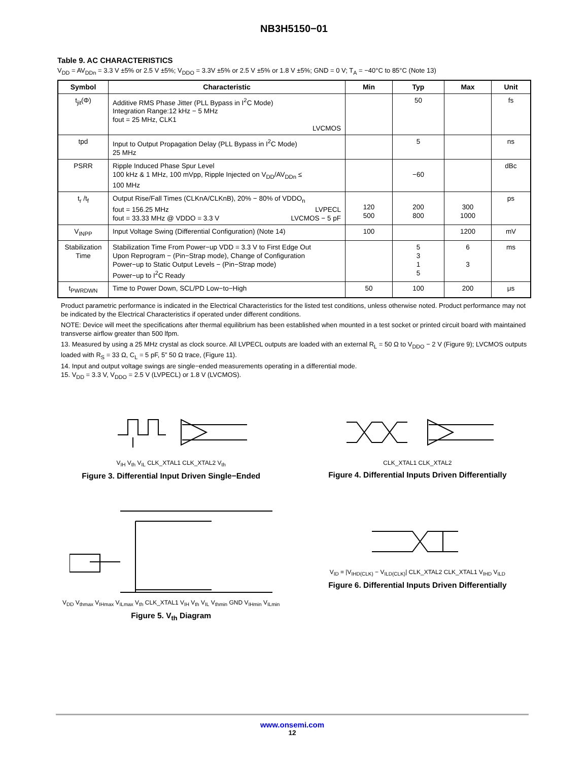NB3H5150−01
Table 9. AC CHARACTERISTICS
V<sub>DD</sub> = AV<sub>DDn</sub> = 3.3 V ±5% or 2.5 V ±5%; V<sub>DDO</sub> = 3.3V ±5% or 2.5 V ±5% or 1.8 V ±5%; GND = 0 V; T<sub>A</sub> = −40°C to 85°C (Note 13)
| Symbol | Characteristic | Min | Typ | Max | Unit |
| --- | --- | --- | --- | --- | --- |
| t<sub>jit</sub>(Φ) | Additive RMS Phase Jitter (PLL Bypass in I<sup>2</sup>C Mode) Integration Range:12 kHz − 5 MHz fout = 25 MHz, CLK1 LVCMOS | | 50 | | fs |
| tpd | Input to Output Propagation Delay (PLL Bypass in I<sup>2</sup>C Mode) 25 MHz | | 5 | | ns |
| PSRR | Ripple Induced Phase Spur Level 100 kHz & 1 MHz, 100 mVpp, Ripple Injected on V<sub>DD</sub>/AV<sub>DDn</sub> ≤ 100 MHz | | −60 | | dBc |
| t<sub>r</sub> /t<sub>f</sub> | Output Rise/Fall Times (CLKnA/CLKnB), 20% − 80% of VDDO<sub>n</sub> fout = 156.25 MHz LVPECL fout = 33.33 MHz @ VDDO = 3.3 V LVCMOS − 5 pF | 120 500 | 200 800 | 300 1000 | ps |
| V<sub>INPP</sub> | Input Voltage Swing (Differential Configuration) (Note 14) | 100 | | 1200 | mV |
| Stabilization Time | Stabilization Time From Power−up VDD = 3.3 V to First Edge Out Upon Reprogram − (Pin−Strap mode), Change of Configuration Power−up to Static Output Levels − (Pin−Strap mode) Power−up to I<sup>2</sup>C Ready | | 5 3 1 5 | 6 3 | ms |
| t<sub>PWRDWN</sub> | Time to Power Down, SCL/PD Low−to−High | 50 | 100 | 200 | μs |
Product parametric performance is indicated in the Electrical Characteristics for the listed test conditions, unless otherwise noted. Product performance may not be indicated by the Electrical Characteristics if operated under different conditions.
NOTE: Device will meet the specifications after thermal equilibrium has been established when mounted in a test socket or printed circuit board with maintained transverse airflow greater than 500 lfpm.
13. Measured by using a 25 MHz crystal as clock source. All LVPECL outputs are loaded with an external R<sub>L</sub> = 50 Ω to V<sub>DDO</sub> − 2 V (Figure 9); LVCMOS outputs loaded with R<sub>S</sub> = 33 Ω, C<sub>L</sub> = 5 pF, 5” 50 Ω trace, (Figure 11).
14. Input and output voltage swings are single−ended measurements operating in a differential mode.
15. V<sub>DD</sub> = 3.3 V, V<sub>DDO</sub> = 2.5 V (LVPECL) or 1.8 V (LVCMOS).
V<sub>IH</sub> V<sub>th</sub> V<sub>IL</sub> CLK_XTAL1 CLK_XTAL2 V<sub>th</sub>
Figure 3. Differential Input Driven Single−Ended
CLK_XTAL1 CLK_XTAL2
Figure 4. Differential Inputs Driven Differentially
V<sub>DD</sub> V<sub>thmax</sub> V<sub>IHmax</sub> V<sub>ILmax</sub> V<sub>th</sub> CLK_XTAL1 V<sub>IH</sub> V<sub>th</sub> V<sub>IL</sub> V<sub>thmin</sub> GND V<sub>IHmin</sub> V<sub>ILmin</sub>
Figure 5. V<sub>th</sub> Diagram
V<sub>ID</sub> = |V<sub>IHD(CLK)</sub> − V<sub>ILD(CLK)</sub>| CLK_XTAL2 CLK_XTAL1 V<sub>IHD</sub> V<sub>ILD</sub>
Figure 6. Differential Inputs Driven Differentially
www.onsemi.com
12